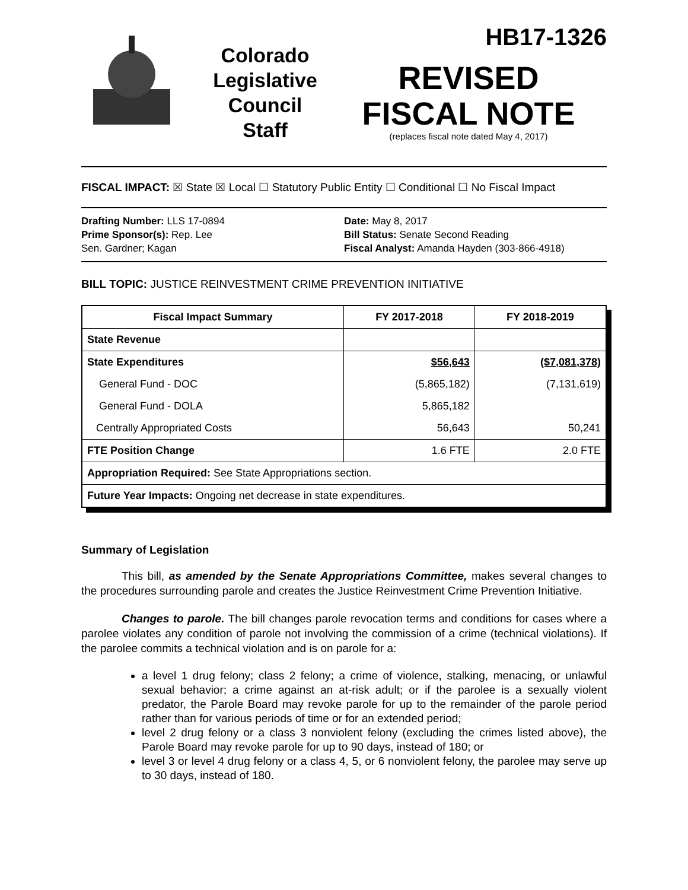Colorado
Legislative
Council
Staff
HB17-1326
REVISED
FISCAL NOTE
(replaces fiscal note dated May 4, 2017)
FISCAL IMPACT: ☒ State ☒ Local ☐ Statutory Public Entity ☐ Conditional ☐ No Fiscal Impact
Drafting Number: LLS 17-0894
Prime Sponsor(s): Rep. Lee
Sen. Gardner; Kagan
Date: May 8, 2017
Bill Status: Senate Second Reading
Fiscal Analyst: Amanda Hayden (303-866-4918)
BILL TOPIC: JUSTICE REINVESTMENT CRIME PREVENTION INITIATIVE
| Fiscal Impact Summary | FY 2017-2018 | FY 2018-2019 |
| --- | --- | --- |
| State Revenue | | |
| State Expenditures | $56,643 | ($7,081,378) |
| General Fund - DOC | (5,865,182) | (7,131,619) |
| General Fund - DOLA | 5,865,182 | |
| Centrally Appropriated Costs | 56,643 | 50,241 |
| FTE Position Change | 1.6 FTE | 2.0 FTE |
| Appropriation Required: See State Appropriations section. | | |
| Future Year Impacts: Ongoing net decrease in state expenditures. | | |
Summary of Legislation
This bill, as amended by the Senate Appropriations Committee, makes several changes to the procedures surrounding parole and creates the Justice Reinvestment Crime Prevention Initiative.
Changes to parole. The bill changes parole revocation terms and conditions for cases where a parolee violates any condition of parole not involving the commission of a crime (technical violations). If the parolee commits a technical violation and is on parole for a:
a level 1 drug felony; class 2 felony; a crime of violence, stalking, menacing, or unlawful sexual behavior; a crime against an at-risk adult; or if the parolee is a sexually violent predator, the Parole Board may revoke parole for up to the remainder of the parole period rather than for various periods of time or for an extended period;
level 2 drug felony or a class 3 nonviolent felony (excluding the crimes listed above), the Parole Board may revoke parole for up to 90 days, instead of 180; or
level 3 or level 4 drug felony or a class 4, 5, or 6 nonviolent felony, the parolee may serve up to 30 days, instead of 180.